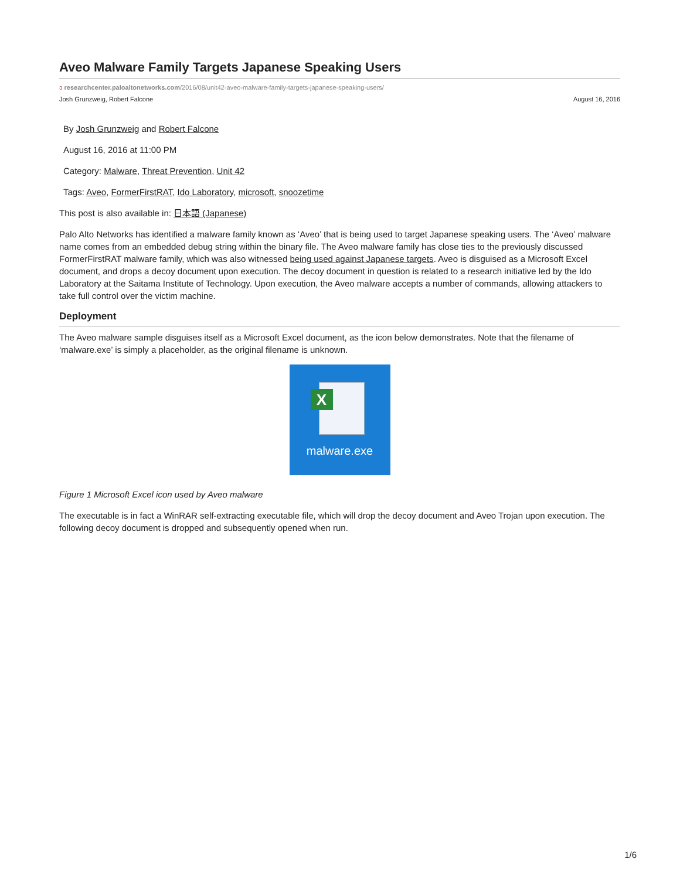Aveo Malware Family Targets Japanese Speaking Users
ↄ researchcenter.paloaltonetworks.com/2016/08/unit42-aveo-malware-family-targets-japanese-speaking-users/
Josh Grunzweig, Robert Falcone August 16, 2016
By Josh Grunzweig and Robert Falcone
August 16, 2016 at 11:00 PM
Category: Malware, Threat Prevention, Unit 42
Tags: Aveo, FormerFirstRAT, Ido Laboratory, microsoft, snoozetime
This post is also available in: 日本語 (Japanese)
Palo Alto Networks has identified a malware family known as ‘Aveo’ that is being used to target Japanese speaking users. The ‘Aveo’ malware name comes from an embedded debug string within the binary file. The Aveo malware family has close ties to the previously discussed FormerFirstRAT malware family, which was also witnessed being used against Japanese targets. Aveo is disguised as a Microsoft Excel document, and drops a decoy document upon execution. The decoy document in question is related to a research initiative led by the Ido Laboratory at the Saitama Institute of Technology. Upon execution, the Aveo malware accepts a number of commands, allowing attackers to take full control over the victim machine.
Deployment
The Aveo malware sample disguises itself as a Microsoft Excel document, as the icon below demonstrates. Note that the filename of ‘malware.exe’ is simply a placeholder, as the original filename is unknown.
X
malware.exe
Figure 1 Microsoft Excel icon used by Aveo malware
The executable is in fact a WinRAR self-extracting executable file, which will drop the decoy document and Aveo Trojan upon execution. The following decoy document is dropped and subsequently opened when run.
1/6